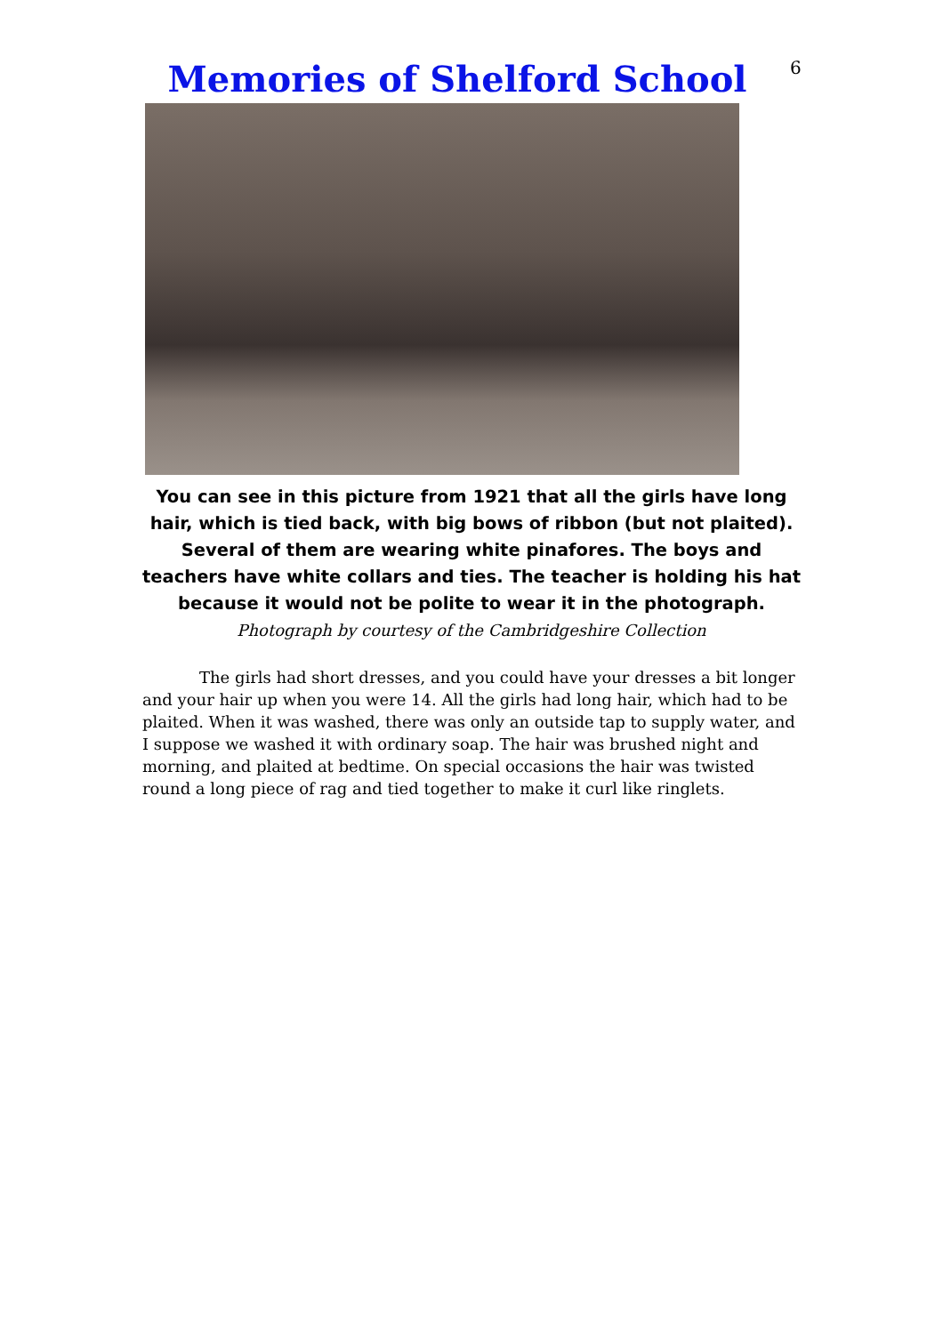6
Memories of Shelford School
You can see in this picture from 1921 that all the girls have long hair, which is tied back, with big bows of ribbon (but not plaited). Several of them are wearing white pinafores. The boys and teachers have white collars and ties. The teacher is holding his hat because it would not be polite to wear it in the photograph.
Photograph by courtesy of the Cambridgeshire Collection
The girls had short dresses, and you could have your dresses a bit longer and your hair up when you were 14. All the girls had long hair, which had to be plaited. When it was washed, there was only an outside tap to supply water, and I suppose we washed it with ordinary soap. The hair was brushed night and morning, and plaited at bedtime. On special occasions the hair was twisted round a long piece of rag and tied together to make it curl like ringlets.